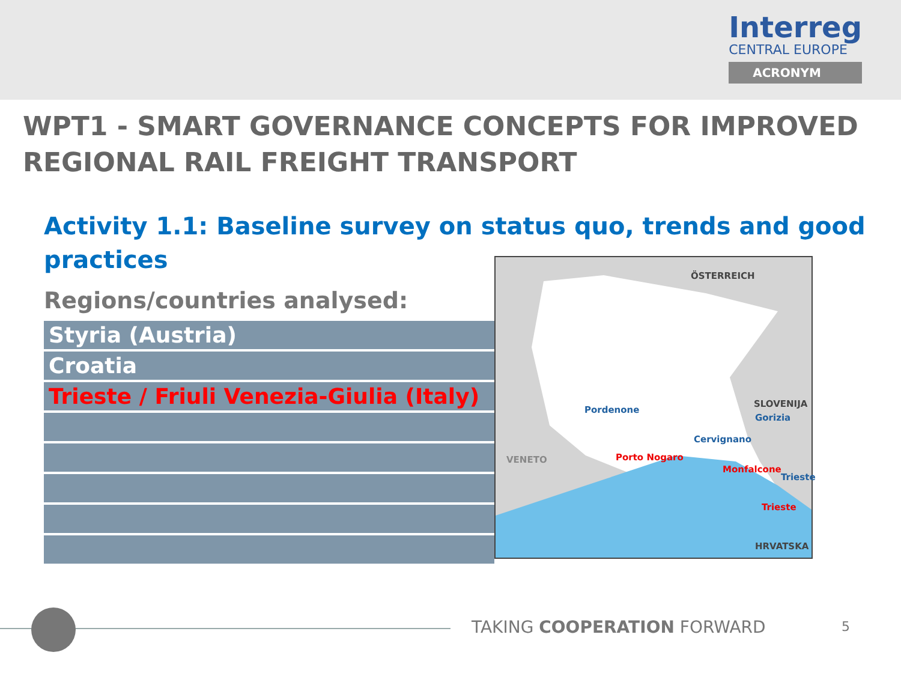Interreg
CENTRAL EUROPE
ACRONYM
WPT1 - SMART GOVERNANCE CONCEPTS FOR IMPROVED REGIONAL RAIL FREIGHT TRANSPORT
Activity 1.1: Baseline survey on status quo, trends and good practices
Regions/countries analysed:
| Styria (Austria) |
| Croatia |
| Trieste / Friuli Venezia-Giulia (Italy) |
ÖSTERREICH
SLOVENIJA
Pordenone
Gorizia
Cervignano
VENETO Porto Nogaro
Monfalcone
Trieste
Trieste
HRVATSKA
TAKING COOPERATION FORWARD 5